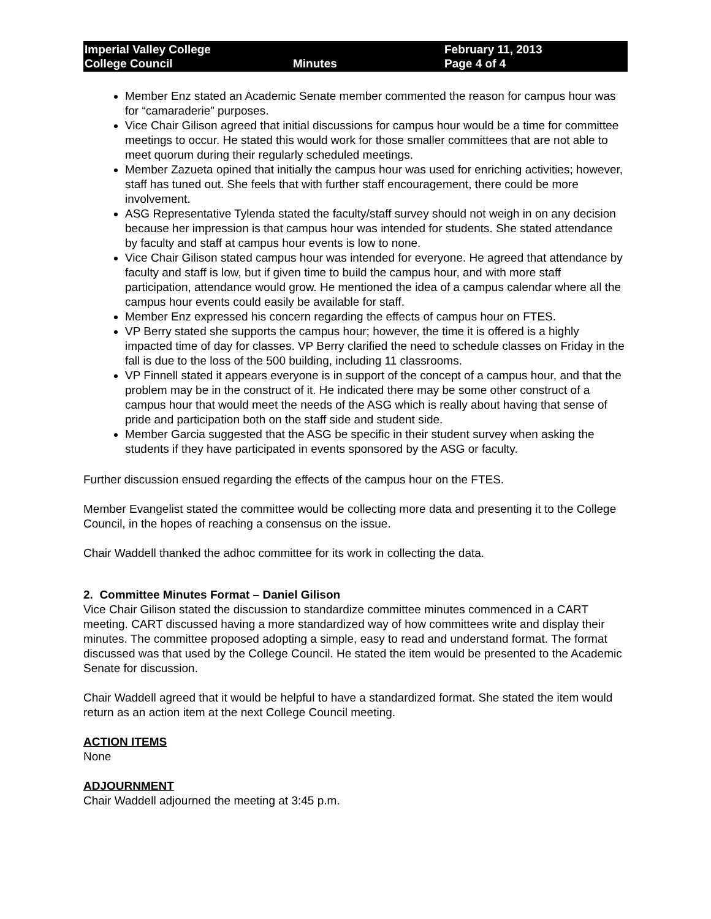Imperial Valley College
College Council
Minutes February 11, 2013
Page 4 of 4
Member Enz stated an Academic Senate member commented the reason for campus hour was for “camaraderie” purposes.
Vice Chair Gilison agreed that initial discussions for campus hour would be a time for committee meetings to occur. He stated this would work for those smaller committees that are not able to meet quorum during their regularly scheduled meetings.
Member Zazueta opined that initially the campus hour was used for enriching activities; however, staff has tuned out. She feels that with further staff encouragement, there could be more involvement.
ASG Representative Tylenda stated the faculty/staff survey should not weigh in on any decision because her impression is that campus hour was intended for students. She stated attendance by faculty and staff at campus hour events is low to none.
Vice Chair Gilison stated campus hour was intended for everyone. He agreed that attendance by faculty and staff is low, but if given time to build the campus hour, and with more staff participation, attendance would grow. He mentioned the idea of a campus calendar where all the campus hour events could easily be available for staff.
Member Enz expressed his concern regarding the effects of campus hour on FTES.
VP Berry stated she supports the campus hour; however, the time it is offered is a highly impacted time of day for classes. VP Berry clarified the need to schedule classes on Friday in the fall is due to the loss of the 500 building, including 11 classrooms.
VP Finnell stated it appears everyone is in support of the concept of a campus hour, and that the problem may be in the construct of it. He indicated there may be some other construct of a campus hour that would meet the needs of the ASG which is really about having that sense of pride and participation both on the staff side and student side.
Member Garcia suggested that the ASG be specific in their student survey when asking the students if they have participated in events sponsored by the ASG or faculty.
Further discussion ensued regarding the effects of the campus hour on the FTES.
Member Evangelist stated the committee would be collecting more data and presenting it to the College Council, in the hopes of reaching a consensus on the issue.
Chair Waddell thanked the adhoc committee for its work in collecting the data.
2. Committee Minutes Format – Daniel Gilison
Vice Chair Gilison stated the discussion to standardize committee minutes commenced in a CART meeting. CART discussed having a more standardized way of how committees write and display their minutes. The committee proposed adopting a simple, easy to read and understand format. The format discussed was that used by the College Council. He stated the item would be presented to the Academic Senate for discussion.
Chair Waddell agreed that it would be helpful to have a standardized format. She stated the item would return as an action item at the next College Council meeting.
ACTION ITEMS
None
ADJOURNMENT
Chair Waddell adjourned the meeting at 3:45 p.m.